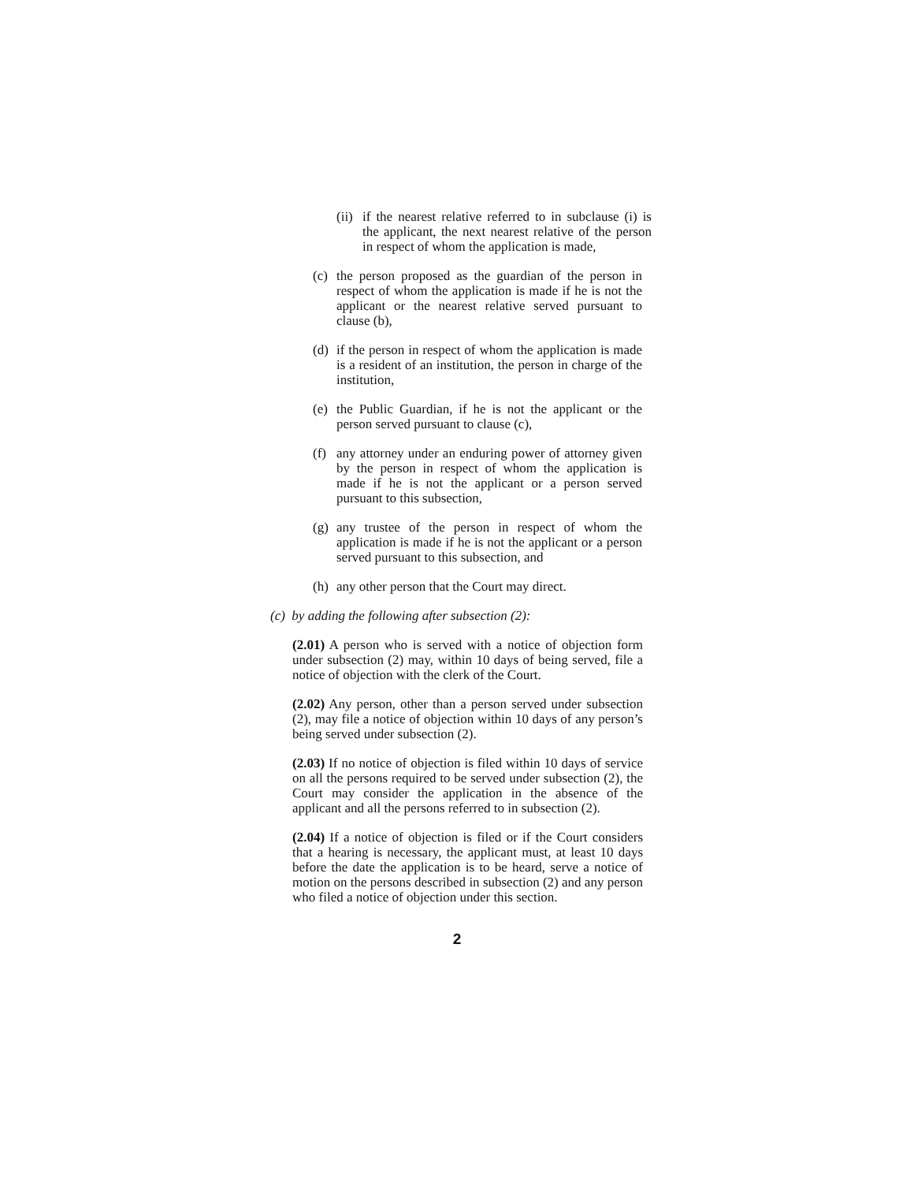(ii) if the nearest relative referred to in subclause (i) is the applicant, the next nearest relative of the person in respect of whom the application is made,
(c) the person proposed as the guardian of the person in respect of whom the application is made if he is not the applicant or the nearest relative served pursuant to clause (b),
(d) if the person in respect of whom the application is made is a resident of an institution, the person in charge of the institution,
(e) the Public Guardian, if he is not the applicant or the person served pursuant to clause (c),
(f) any attorney under an enduring power of attorney given by the person in respect of whom the application is made if he is not the applicant or a person served pursuant to this subsection,
(g) any trustee of the person in respect of whom the application is made if he is not the applicant or a person served pursuant to this subsection, and
(h) any other person that the Court may direct.
(c) by adding the following after subsection (2):
(2.01) A person who is served with a notice of objection form under subsection (2) may, within 10 days of being served, file a notice of objection with the clerk of the Court.
(2.02) Any person, other than a person served under subsection (2), may file a notice of objection within 10 days of any person’s being served under subsection (2).
(2.03) If no notice of objection is filed within 10 days of service on all the persons required to be served under subsection (2), the Court may consider the application in the absence of the applicant and all the persons referred to in subsection (2).
(2.04) If a notice of objection is filed or if the Court considers that a hearing is necessary, the applicant must, at least 10 days before the date the application is to be heard, serve a notice of motion on the persons described in subsection (2) and any person who filed a notice of objection under this section.
2